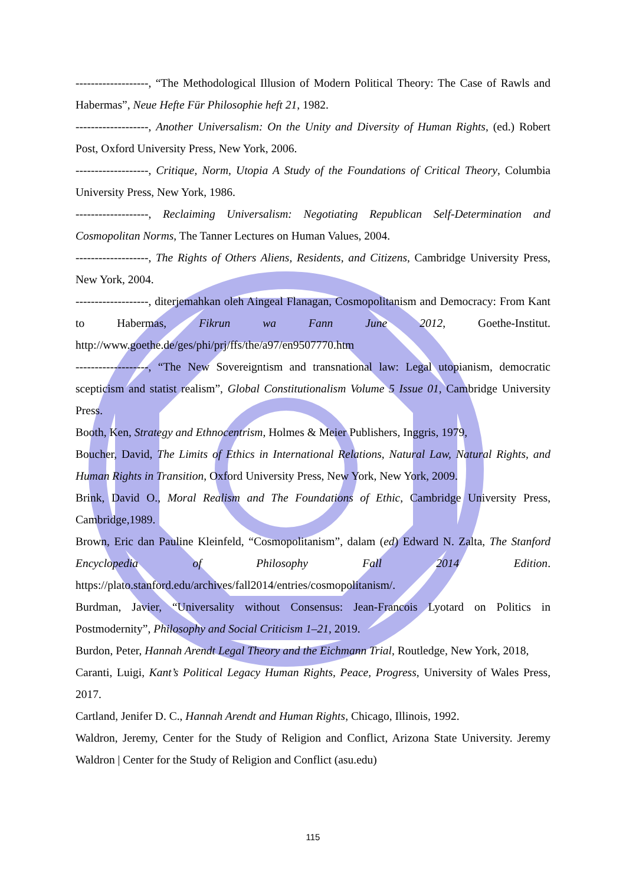-------------------, “The Methodological Illusion of Modern Political Theory: The Case of Rawls and Habermas”, Neue Hefte Für Philosophie heft 21, 1982.
-------------------, Another Universalism: On the Unity and Diversity of Human Rights, (ed.) Robert Post, Oxford University Press, New York, 2006.
-------------------, Critique, Norm, Utopia A Study of the Foundations of Critical Theory, Columbia University Press, New York, 1986.
-------------------, Reclaiming Universalism: Negotiating Republican Self-Determination and Cosmopolitan Norms, The Tanner Lectures on Human Values, 2004.
-------------------, The Rights of Others Aliens, Residents, and Citizens, Cambridge University Press, New York, 2004.
-------------------, diterjemahkan oleh Aingeal Flanagan, Cosmopolitanism and Democracy: From Kant to Habermas, Fikrun wa Fann June 2012, Goethe-Institut. http://www.goethe.de/ges/phi/prj/ffs/the/a97/en9507770.htm
-------------------, “The New Sovereigntism and transnational law: Legal utopianism, democratic scepticism and statist realism”, Global Constitutionalism Volume 5 Issue 01, Cambridge University Press.
Booth, Ken, Strategy and Ethnocentrism, Holmes & Meier Publishers, Inggris, 1979,
Boucher, David, The Limits of Ethics in International Relations, Natural Law, Natural Rights, and Human Rights in Transition, Oxford University Press, New York, New York, 2009.
Brink, David O., Moral Realism and The Foundations of Ethic, Cambridge University Press, Cambridge,1989.
Brown, Eric dan Pauline Kleinfeld, “Cosmopolitanism”, dalam (ed) Edward N. Zalta, The Stanford Encyclopedia of Philosophy Fall 2014 Edition. https://plato.stanford.edu/archives/fall2014/entries/cosmopolitanism/.
Burdman, Javier, “Universality without Consensus: Jean-Francois Lyotard on Politics in Postmodernity”, Philosophy and Social Criticism 1–21, 2019.
Burdon, Peter, Hannah Arendt Legal Theory and the Eichmann Trial, Routledge, New York, 2018,
Caranti, Luigi, Kant’s Political Legacy Human Rights, Peace, Progress, University of Wales Press, 2017.
Cartland, Jenifer D. C., Hannah Arendt and Human Rights, Chicago, Illinois, 1992.
Waldron, Jeremy, Center for the Study of Religion and Conflict, Arizona State University. Jeremy Waldron | Center for the Study of Religion and Conflict (asu.edu)
115